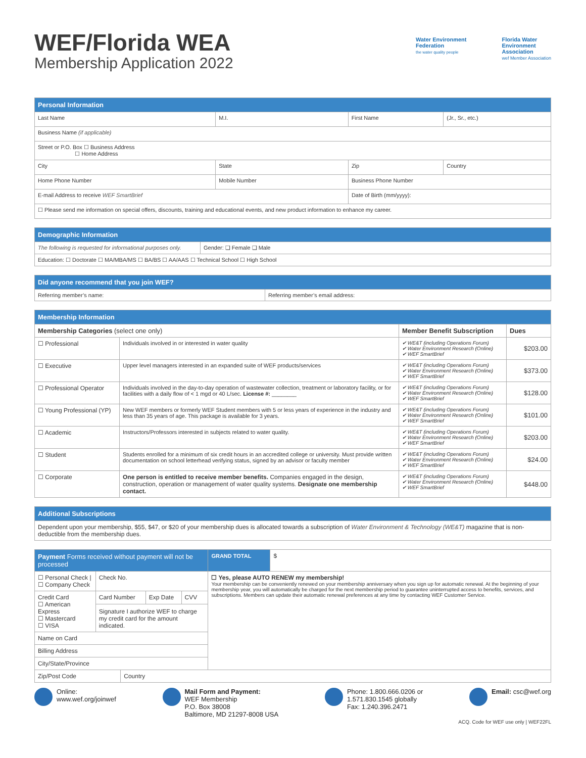WEF/Florida WEA
Membership Application 2022
Water Environment
Federation
the water quality people
Florida Water
Environment
Association
wef Member Association
| Personal Information | | | | | | | |
| Last Name | | | M.I. | First Name | | | (Jr., Sr., etc.) |
| Business Name (if applicable) | | | | | | | |
| Street or P.O. Box ☐ Business Address ☐ Home Address | | | | | | | |
| City | | State | | | Zip | Country | |
| Home Phone Number | Mobile Number | | | | Business Phone Number | | |
| E-mail Address to receive WEF SmartBrief | | | | | Date of Birth (mm/yyyy): | | |
| ☐ Please send me information on special offers, discounts, training and educational events, and new product information to enhance my career. | | | | | | | |
| Demographic Information | |
| The following is requested for informational purposes only. | Gender: ❑ Female ❑ Male |
| Education: ☐ Doctorate ☐ MA/MBA/MS ☐ BA/BS ☐ AA/AAS ☐ Technical School ☐ High School | |
| Did anyone recommend that you join WEF? | |
| Referring member’s name: | Referring member’s email address: |
| Membership Information | | | |
| Membership Categories (select one only) | | Member Benefit Subscription | Dues |
| ☐ Professional | Individuals involved in or interested in water quality | ✔ WE&T (including Operations Forum) ✔ Water Environment Research (Online) ✔ WEF SmartBrief | $203.00 |
| ☐ Executive | Upper level managers interested in an expanded suite of WEF products/services | ✔ WE&T (including Operations Forum) ✔ Water Environment Research (Online) ✔ WEF SmartBrief | $373.00 |
| ☐ Professional Operator | Individuals involved in the day-to-day operation of wastewater collection, treatment or laboratory facility, or for facilities with a daily flow of < 1 mgd or 40 L/sec. License #: ________ | ✔ WE&T (including Operations Forum) ✔ Water Environment Research (Online) ✔ WEF SmartBrief | $128.00 |
| ☐ Young Professional (YP) | New WEF members or formerly WEF Student members with 5 or less years of experience in the industry and less than 35 years of age. This package is available for 3 years. | ✔ WE&T (including Operations Forum) ✔ Water Environment Research (Online) ✔ WEF SmartBrief | $101.00 |
| ☐ Academic | Instructors/Professors interested in subjects related to water quality. | ✔ WE&T (including Operations Forum) ✔ Water Environment Research (Online) ✔ WEF SmartBrief | $203.00 |
| ☐ Student | Students enrolled for a minimum of six credit hours in an accredited college or university. Must provide written documentation on school letterhead verifying status, signed by an advisor or faculty member | ✔ WE&T (including Operations Forum) ✔ Water Environment Research (Online) ✔ WEF SmartBrief | $24.00 |
| ☐ Corporate | One person is entitled to receive member benefits. Companies engaged in the design, construction, operation or management of water quality systems. Designate one membership contact. | ✔ WE&T (including Operations Forum) ✔ Water Environment Research (Online) ✔ WEF SmartBrief | $448.00 |
| Additional Subscriptions |
| Dependent upon your membership, $55, $47, or $20 of your membership dues is allocated towards a subscription of Water Environment & Technology (WE&T) magazine that is non-deductible from the membership dues. |
| Payment Forms received without payment will not be processed | | | | | GRAND TOTAL | $ |
| ☐ Personal Check / ☐ Company Check | Check No. | | | | ☐ Yes, please AUTO RENEW my membership! Your membership can be conveniently renewed on your membership anniversary when you sign up for automatic renewal. At the beginning of your membership year, you will automatically be charged for the next membership period to guarantee uninterrupted access to benefits, services, and subscriptions. Members can update their automatic renewal preferences at any time by contacting WEF Customer Service. | |
| Credit Card ☐ American Express ☐ Mastercard ☐ VISA | Card Number | | Exp Date | CVV | | |
| | Signature I authorize WEF to charge my credit card for the amount indicated. | | | | | |
| Name on Card | | | | | | |
| Billing Address | | | | | | |
| City/State/Province | | | | | | |
| Zip/Post Code | | Country | | | | |
Online:
www.wef.org/joinwef
Mail Form and Payment:
WEF Membership
P.O. Box 38008
Baltimore, MD 21297-8008 USA
Phone: 1.800.666.0206 or
1.571.830.1545 globally
Fax: 1.240.396.2471
Email: csc@wef.org
ACQ. Code for WEF use only | WEF22FL